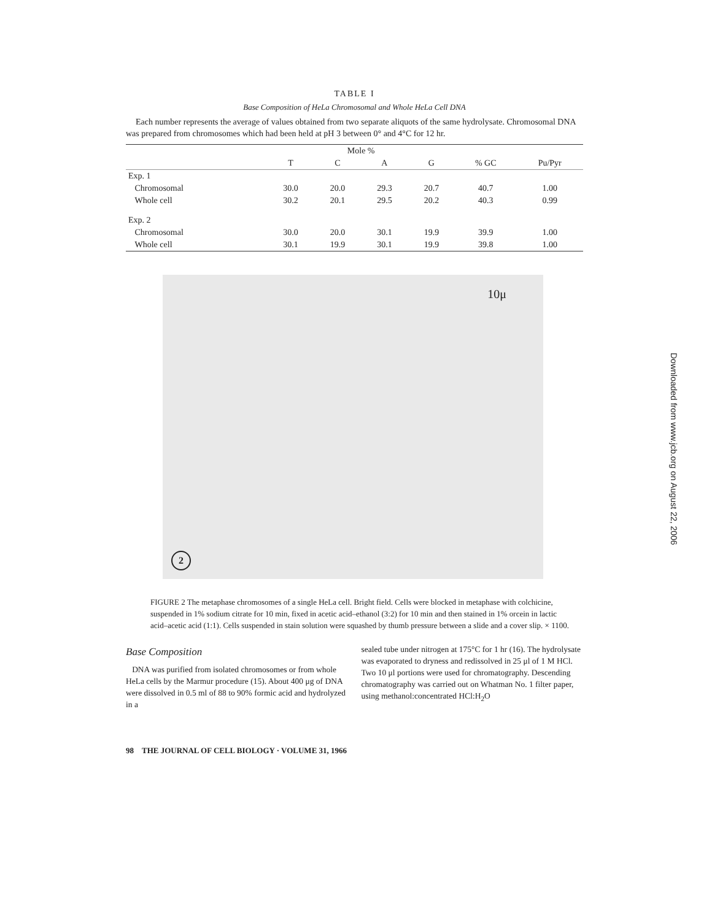TABLE I
Base Composition of HeLa Chromosomal and Whole HeLa Cell DNA
Each number represents the average of values obtained from two separate aliquots of the same hydrolysate. Chromosomal DNA was prepared from chromosomes which had been held at pH 3 between 0° and 4°C for 12 hr.
| | Mole % | | | | | |
| --- | --- | --- | --- | --- | --- | --- |
| | T | C | A | G | % GC | Pu/Pyr |
| Exp. 1 | | | | | | |
| Chromosomal | 30.0 | 20.0 | 29.3 | 20.7 | 40.7 | 1.00 |
| Whole cell | 30.2 | 20.1 | 29.5 | 20.2 | 40.3 | 0.99 |
| Exp. 2 | | | | | | |
| Chromosomal | 30.0 | 20.0 | 30.1 | 19.9 | 39.9 | 1.00 |
| Whole cell | 30.1 | 19.9 | 30.1 | 19.9 | 39.8 | 1.00 |
10μ
2
FIGURE 2 The metaphase chromosomes of a single HeLa cell. Bright field. Cells were blocked in metaphase with colchicine, suspended in 1% sodium citrate for 10 min, fixed in acetic acid–ethanol (3:2) for 10 min and then stained in 1% orcein in lactic acid–acetic acid (1:1). Cells suspended in stain solution were squashed by thumb pressure between a slide and a cover slip. × 1100.
Base Composition
DNA was purified from isolated chromosomes or from whole HeLa cells by the Marmur procedure (15). About 400 μg of DNA were dissolved in 0.5 ml of 88 to 90% formic acid and hydrolyzed in a
sealed tube under nitrogen at 175°C for 1 hr (16). The hydrolysate was evaporated to dryness and redissolved in 25 μl of 1 M HCl. Two 10 μl portions were used for chromatography. Descending chromatography was carried out on Whatman No. 1 filter paper, using methanol:concentrated HCl:H<sub>2</sub>O
98 THE JOURNAL OF CELL BIOLOGY · VOLUME 31, 1966
Downloaded from www.jcb.org on August 22, 2006